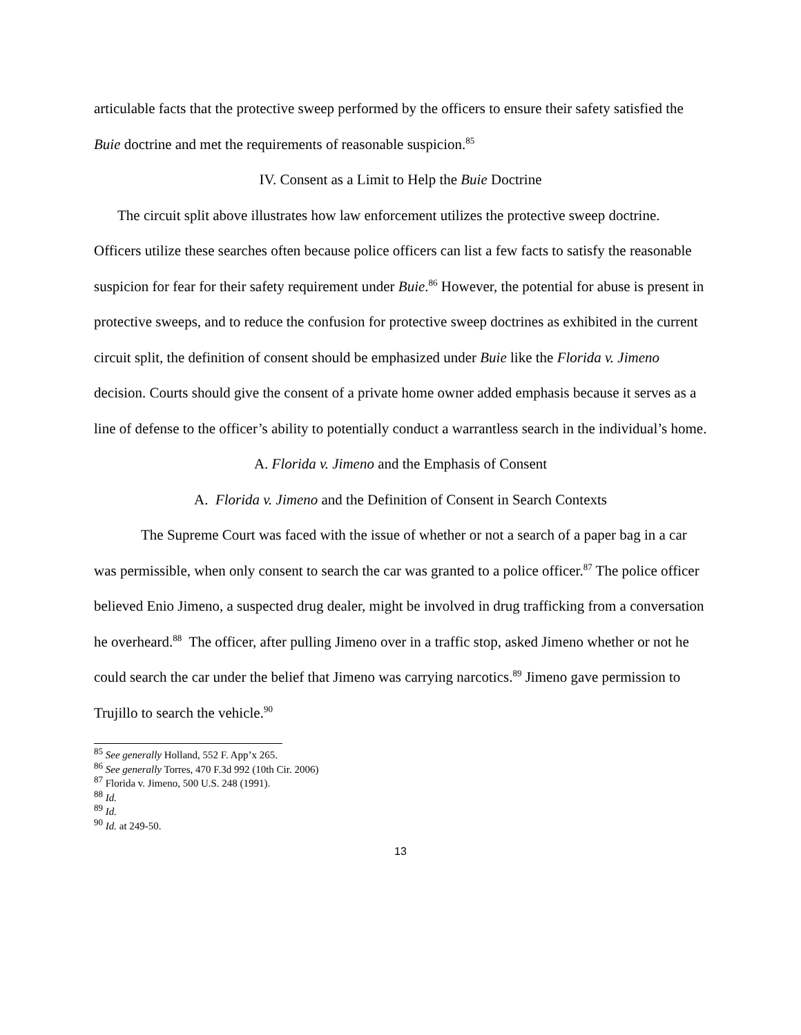articulable facts that the protective sweep performed by the officers to ensure their safety satisfied the Buie doctrine and met the requirements of reasonable suspicion.<sup>85</sup>
IV. Consent as a Limit to Help the Buie Doctrine
The circuit split above illustrates how law enforcement utilizes the protective sweep doctrine. Officers utilize these searches often because police officers can list a few facts to satisfy the reasonable suspicion for fear for their safety requirement under Buie.<sup>86</sup> However, the potential for abuse is present in protective sweeps, and to reduce the confusion for protective sweep doctrines as exhibited in the current circuit split, the definition of consent should be emphasized under Buie like the Florida v. Jimeno decision. Courts should give the consent of a private home owner added emphasis because it serves as a line of defense to the officer’s ability to potentially conduct a warrantless search in the individual’s home.
A. Florida v. Jimeno and the Emphasis of Consent
A. Florida v. Jimeno and the Definition of Consent in Search Contexts
The Supreme Court was faced with the issue of whether or not a search of a paper bag in a car was permissible, when only consent to search the car was granted to a police officer.<sup>87</sup> The police officer believed Enio Jimeno, a suspected drug dealer, might be involved in drug trafficking from a conversation he overheard.<sup>88</sup> The officer, after pulling Jimeno over in a traffic stop, asked Jimeno whether or not he could search the car under the belief that Jimeno was carrying narcotics.<sup>89</sup> Jimeno gave permission to Trujillo to search the vehicle.<sup>90</sup>
<sup>85</sup> See generally Holland, 552 F. App’x 265.
<sup>86</sup> See generally Torres, 470 F.3d 992 (10th Cir. 2006)
<sup>87</sup> Florida v. Jimeno, 500 U.S. 248 (1991).
<sup>88</sup> Id.
<sup>89</sup> Id.
<sup>90</sup> Id. at 249-50.
13